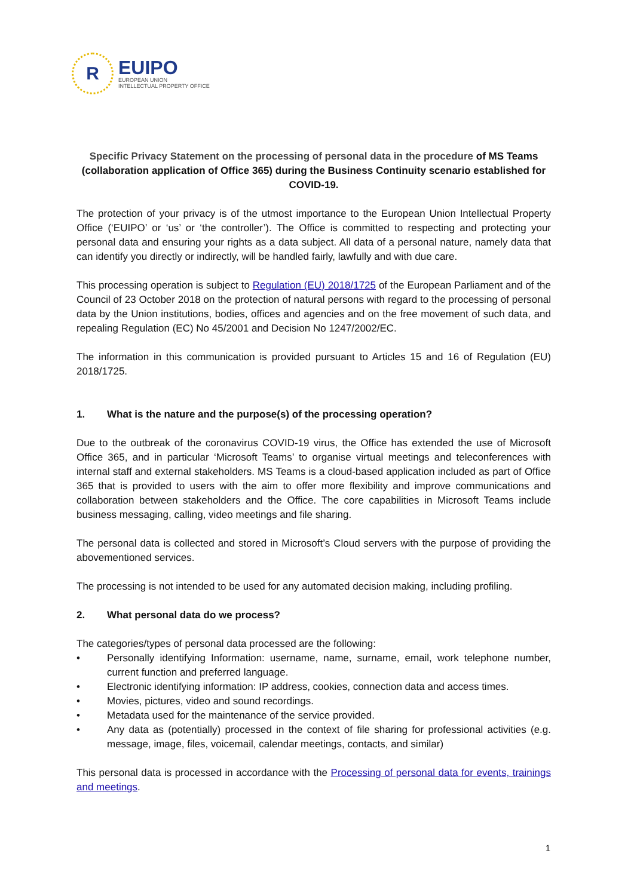R
EUIPO
EUROPEAN UNION
INTELLECTUAL PROPERTY OFFICE
Specific Privacy Statement on the processing of personal data in the procedure of MS Teams (collaboration application of Office 365) during the Business Continuity scenario established for COVID-19.
The protection of your privacy is of the utmost importance to the European Union Intellectual Property Office (‘EUIPO’ or ‘us’ or ‘the controller’). The Office is committed to respecting and protecting your personal data and ensuring your rights as a data subject. All data of a personal nature, namely data that can identify you directly or indirectly, will be handled fairly, lawfully and with due care.
This processing operation is subject to Regulation (EU) 2018/1725 of the European Parliament and of the Council of 23 October 2018 on the protection of natural persons with regard to the processing of personal data by the Union institutions, bodies, offices and agencies and on the free movement of such data, and repealing Regulation (EC) No 45/2001 and Decision No 1247/2002/EC.
The information in this communication is provided pursuant to Articles 15 and 16 of Regulation (EU) 2018/1725.
1. What is the nature and the purpose(s) of the processing operation?
Due to the outbreak of the coronavirus COVID-19 virus, the Office has extended the use of Microsoft Office 365, and in particular ‘Microsoft Teams’ to organise virtual meetings and teleconferences with internal staff and external stakeholders. MS Teams is a cloud-based application included as part of Office 365 that is provided to users with the aim to offer more flexibility and improve communications and collaboration between stakeholders and the Office. The core capabilities in Microsoft Teams include business messaging, calling, video meetings and file sharing.
The personal data is collected and stored in Microsoft’s Cloud servers with the purpose of providing the abovementioned services.
The processing is not intended to be used for any automated decision making, including profiling.
2. What personal data do we process?
The categories/types of personal data processed are the following:
• Personally identifying Information: username, name, surname, email, work telephone number, current function and preferred language.
• Electronic identifying information: IP address, cookies, connection data and access times.
• Movies, pictures, video and sound recordings.
• Metadata used for the maintenance of the service provided.
• Any data as (potentially) processed in the context of file sharing for professional activities (e.g. message, image, files, voicemail, calendar meetings, contacts, and similar)
This personal data is processed in accordance with the Processing of personal data for events, trainings and meetings.
1